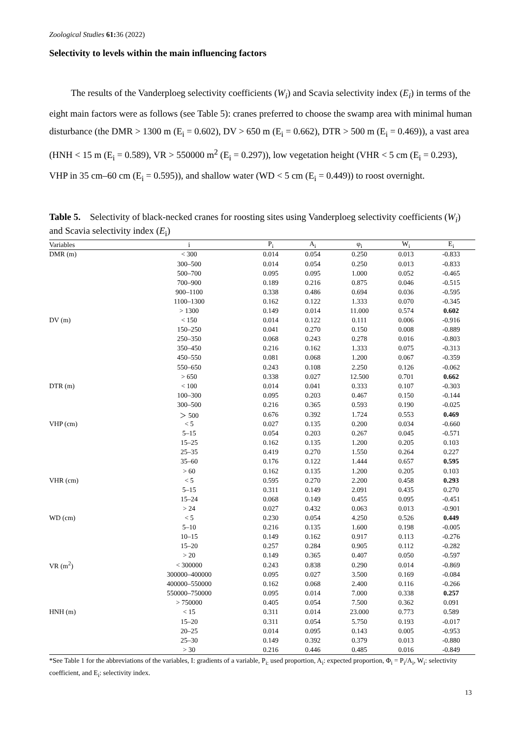Zoological Studies 61: 36 (2022)
Selectivity to levels within the main influencing factors
The results of the Vanderploeg selectivity coefficients (W<sub>i</sub>) and Scavia selectivity index (E<sub>i</sub>) in terms of the eight main factors were as follows (see Table 5): cranes preferred to choose the swamp area with minimal human disturbance (the DMR > 1300 m (E<sub>i</sub> = 0.602), DV > 650 m (E<sub>i</sub> = 0.662), DTR > 500 m (E<sub>i</sub> = 0.469)), a vast area (HNH < 15 m (E<sub>i</sub> = 0.589), VR > 550000 m<sup>2</sup> (E<sub>i</sub> = 0.297)), low vegetation height (VHR < 5 cm (E<sub>i</sub> = 0.293), VHP in 35 cm–60 cm (E<sub>i</sub> = 0.595)), and shallow water (WD < 5 cm (E<sub>i</sub> = 0.449)) to roost overnight.
Table 5. Selectivity of black-necked cranes for roosting sites using Vanderploeg selectivity coefficients (W<sub>i</sub>) and Scavia selectivity index (E<sub>i</sub>)
| Variables | i | P<sub>i</sub> | A<sub>i</sub> | φ<sub>i</sub> | W<sub>i</sub> | E<sub>i</sub> |
| --- | --- | --- | --- | --- | --- | --- |
| DMR (m) | < 300 | 0.014 | 0.054 | 0.250 | 0.013 | -0.833 |
| | 300–500 | 0.014 | 0.054 | 0.250 | 0.013 | -0.833 |
| | 500–700 | 0.095 | 0.095 | 1.000 | 0.052 | -0.465 |
| | 700–900 | 0.189 | 0.216 | 0.875 | 0.046 | -0.515 |
| | 900–1100 | 0.338 | 0.486 | 0.694 | 0.036 | -0.595 |
| | 1100–1300 | 0.162 | 0.122 | 1.333 | 0.070 | -0.345 |
| | > 1300 | 0.149 | 0.014 | 11.000 | 0.574 | 0.602 |
| DV (m) | < 150 | 0.014 | 0.122 | 0.111 | 0.006 | -0.916 |
| | 150–250 | 0.041 | 0.270 | 0.150 | 0.008 | -0.889 |
| | 250–350 | 0.068 | 0.243 | 0.278 | 0.016 | -0.803 |
| | 350–450 | 0.216 | 0.162 | 1.333 | 0.075 | -0.313 |
| | 450–550 | 0.081 | 0.068 | 1.200 | 0.067 | -0.359 |
| | 550–650 | 0.243 | 0.108 | 2.250 | 0.126 | -0.062 |
| | > 650 | 0.338 | 0.027 | 12.500 | 0.701 | 0.662 |
| DTR (m) | < 100 | 0.014 | 0.041 | 0.333 | 0.107 | -0.303 |
| | 100–300 | 0.095 | 0.203 | 0.467 | 0.150 | -0.144 |
| | 300–500 | 0.216 | 0.365 | 0.593 | 0.190 | -0.025 |
| | ＞ 500 | 0.676 | 0.392 | 1.724 | 0.553 | 0.469 |
| VHP (cm) | < 5 | 0.027 | 0.135 | 0.200 | 0.034 | -0.660 |
| | 5–15 | 0.054 | 0.203 | 0.267 | 0.045 | -0.571 |
| | 15–25 | 0.162 | 0.135 | 1.200 | 0.205 | 0.103 |
| | 25–35 | 0.419 | 0.270 | 1.550 | 0.264 | 0.227 |
| | 35–60 | 0.176 | 0.122 | 1.444 | 0.657 | 0.595 |
| | > 60 | 0.162 | 0.135 | 1.200 | 0.205 | 0.103 |
| VHR (cm) | < 5 | 0.595 | 0.270 | 2.200 | 0.458 | 0.293 |
| | 5–15 | 0.311 | 0.149 | 2.091 | 0.435 | 0.270 |
| | 15–24 | 0.068 | 0.149 | 0.455 | 0.095 | -0.451 |
| | > 24 | 0.027 | 0.432 | 0.063 | 0.013 | -0.901 |
| WD (cm) | < 5 | 0.230 | 0.054 | 4.250 | 0.526 | 0.449 |
| | 5–10 | 0.216 | 0.135 | 1.600 | 0.198 | -0.005 |
| | 10–15 | 0.149 | 0.162 | 0.917 | 0.113 | -0.276 |
| | 15–20 | 0.257 | 0.284 | 0.905 | 0.112 | -0.282 |
| | > 20 | 0.149 | 0.365 | 0.407 | 0.050 | -0.597 |
| VR (m<sup>2</sup>) | < 300000 | 0.243 | 0.838 | 0.290 | 0.014 | -0.869 |
| | 300000–400000 | 0.095 | 0.027 | 3.500 | 0.169 | -0.084 |
| | 400000–550000 | 0.162 | 0.068 | 2.400 | 0.116 | -0.266 |
| | 550000–750000 | 0.095 | 0.014 | 7.000 | 0.338 | 0.257 |
| | > 750000 | 0.405 | 0.054 | 7.500 | 0.362 | 0.091 |
| HNH (m) | < 15 | 0.311 | 0.014 | 23.000 | 0.773 | 0.589 |
| | 15–20 | 0.311 | 0.054 | 5.750 | 0.193 | -0.017 |
| | 20–25 | 0.014 | 0.095 | 0.143 | 0.005 | -0.953 |
| | 25–30 | 0.149 | 0.392 | 0.379 | 0.013 | -0.880 |
| | > 30 | 0.216 | 0.446 | 0.485 | 0.016 | -0.849 |
*See Table 1 for the abbreviations of the variables, I: gradients of a variable, P<sub>i:</sub> used proportion, A<sub>i</sub>: expected proportion, Φ<sub>i</sub> = P<sub>i</sub>/A<sub>i</sub>, W<sub>i</sub>: selectivity coefficient, and E<sub>i</sub>: selectivity index.
13